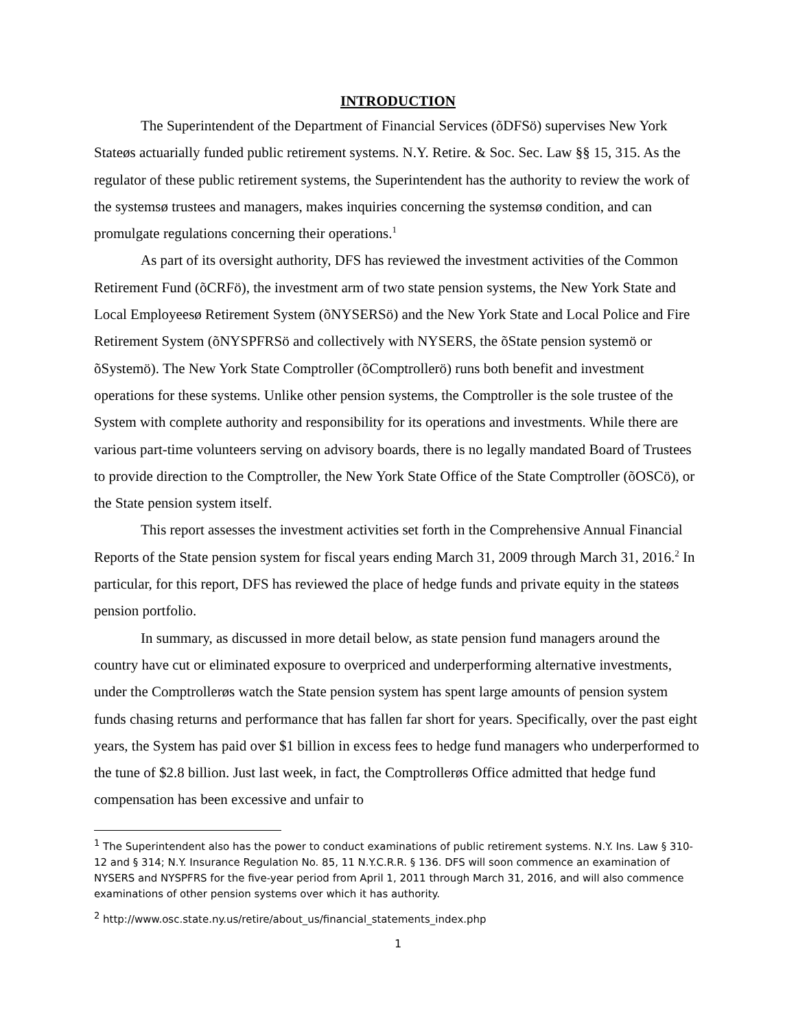INTRODUCTION
The Superintendent of the Department of Financial Services (õDFSö) supervises New York Stateøs actuarially funded public retirement systems. N.Y. Retire. & Soc. Sec. Law §§ 15, 315. As the regulator of these public retirement systems, the Superintendent has the authority to review the work of the systemsø trustees and managers, makes inquiries concerning the systemsø condition, and can promulgate regulations concerning their operations.<sup>1</sup>
As part of its oversight authority, DFS has reviewed the investment activities of the Common Retirement Fund (õCRFö), the investment arm of two state pension systems, the New York State and Local Employeesø Retirement System (õNYSERSö) and the New York State and Local Police and Fire Retirement System (õNYSPFRSö and collectively with NYSERS, the õState pension systemö or õSystemö). The New York State Comptroller (õComptrollerö) runs both benefit and investment operations for these systems. Unlike other pension systems, the Comptroller is the sole trustee of the System with complete authority and responsibility for its operations and investments. While there are various part-time volunteers serving on advisory boards, there is no legally mandated Board of Trustees to provide direction to the Comptroller, the New York State Office of the State Comptroller (õOSCö), or the State pension system itself.
This report assesses the investment activities set forth in the Comprehensive Annual Financial Reports of the State pension system for fiscal years ending March 31, 2009 through March 31, 2016.<sup>2</sup> In particular, for this report, DFS has reviewed the place of hedge funds and private equity in the stateøs pension portfolio.
In summary, as discussed in more detail below, as state pension fund managers around the country have cut or eliminated exposure to overpriced and underperforming alternative investments, under the Comptrollerøs watch the State pension system has spent large amounts of pension system funds chasing returns and performance that has fallen far short for years. Specifically, over the past eight years, the System has paid over $1 billion in excess fees to hedge fund managers who underperformed to the tune of $2.8 billion. Just last week, in fact, the Comptrollerøs Office admitted that hedge fund compensation has been excessive and unfair to
<sup>1</sup> The Superintendent also has the power to conduct examinations of public retirement systems. N.Y. Ins. Law § 310-12 and § 314; N.Y. Insurance Regulation No. 85, 11 N.Y.C.R.R. § 136. DFS will soon commence an examination of NYSERS and NYSPFRS for the five-year period from April 1, 2011 through March 31, 2016, and will also commence examinations of other pension systems over which it has authority.
<sup>2</sup> http://www.osc.state.ny.us/retire/about_us/financial_statements_index.php
1